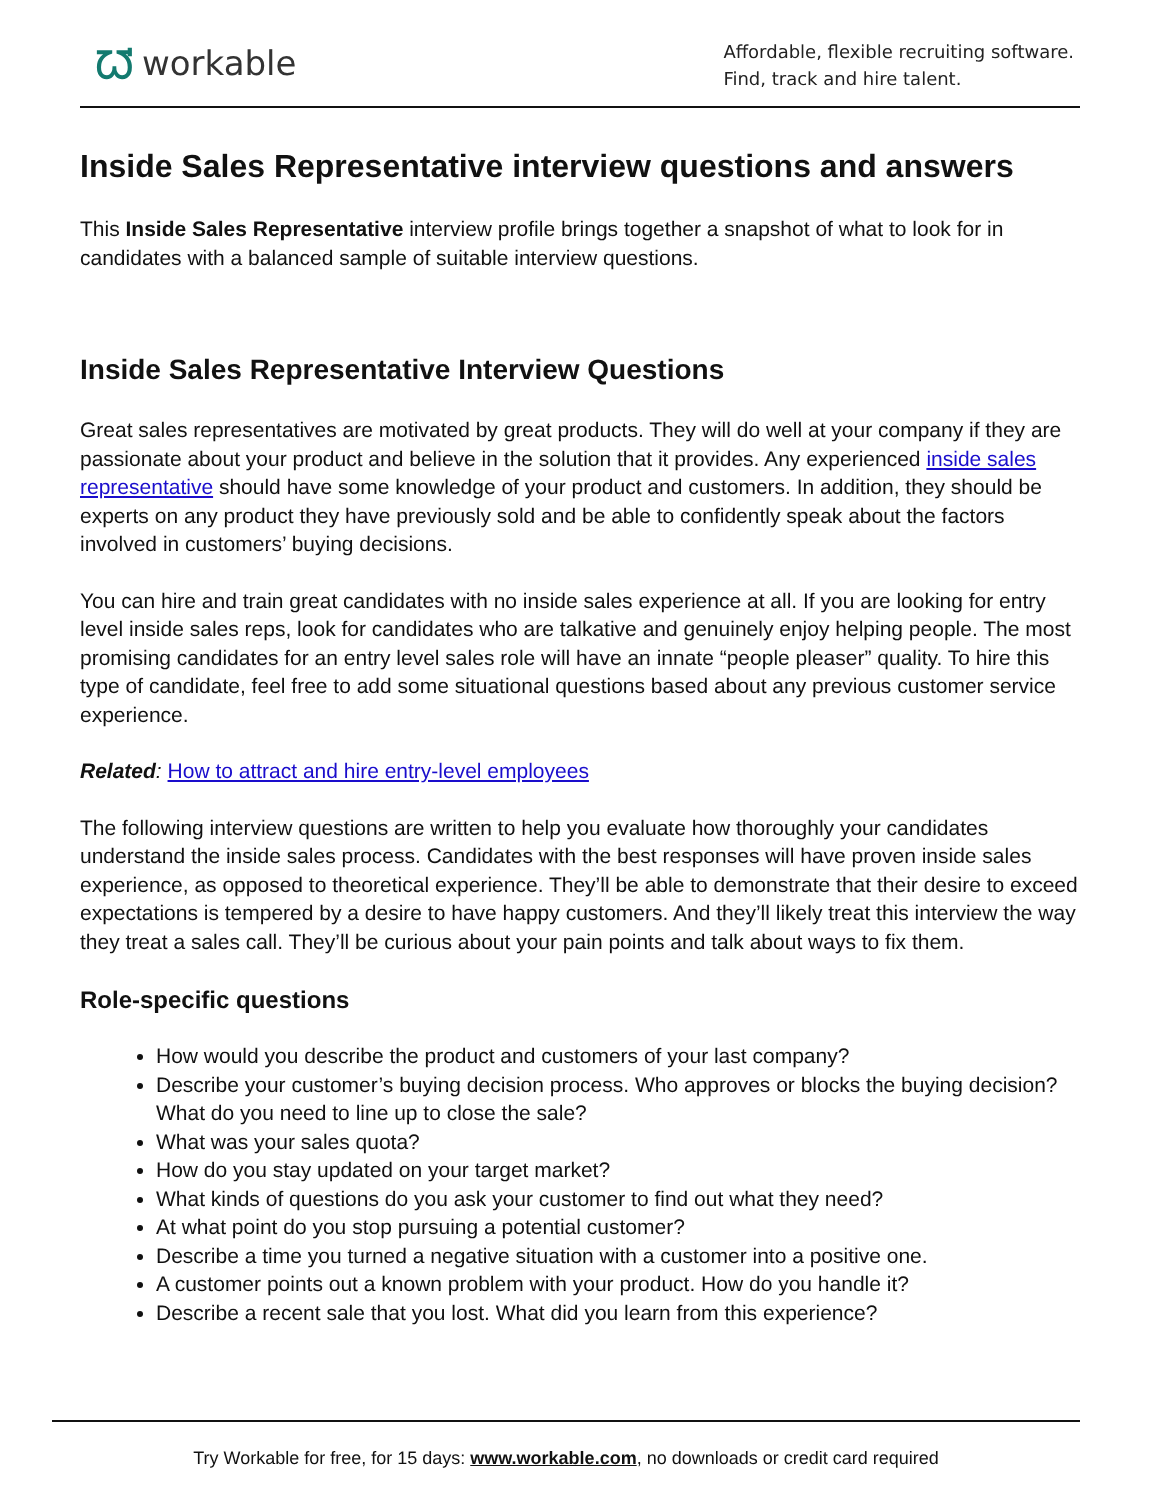ᘺworkable
Affordable, flexible recruiting software.
Find, track and hire talent.
Inside Sales Representative interview questions and answers
This Inside Sales Representative interview profile brings together a snapshot of what to look for in candidates with a balanced sample of suitable interview questions.
Inside Sales Representative Interview Questions
Great sales representatives are motivated by great products. They will do well at your company if they are passionate about your product and believe in the solution that it provides. Any experienced inside sales representative should have some knowledge of your product and customers. In addition, they should be experts on any product they have previously sold and be able to confidently speak about the factors involved in customers’ buying decisions.
You can hire and train great candidates with no inside sales experience at all. If you are looking for entry level inside sales reps, look for candidates who are talkative and genuinely enjoy helping people. The most promising candidates for an entry level sales role will have an innate “people pleaser” quality. To hire this type of candidate, feel free to add some situational questions based about any previous customer service experience.
Related: How to attract and hire entry-level employees
The following interview questions are written to help you evaluate how thoroughly your candidates understand the inside sales process. Candidates with the best responses will have proven inside sales experience, as opposed to theoretical experience. They’ll be able to demonstrate that their desire to exceed expectations is tempered by a desire to have happy customers. And they’ll likely treat this interview the way they treat a sales call. They’ll be curious about your pain points and talk about ways to fix them.
Role-specific questions
How would you describe the product and customers of your last company?
Describe your customer’s buying decision process. Who approves or blocks the buying decision? What do you need to line up to close the sale?
What was your sales quota?
How do you stay updated on your target market?
What kinds of questions do you ask your customer to find out what they need?
At what point do you stop pursuing a potential customer?
Describe a time you turned a negative situation with a customer into a positive one.
A customer points out a known problem with your product. How do you handle it?
Describe a recent sale that you lost. What did you learn from this experience?
Try Workable for free, for 15 days: www.workable.com, no downloads or credit card required